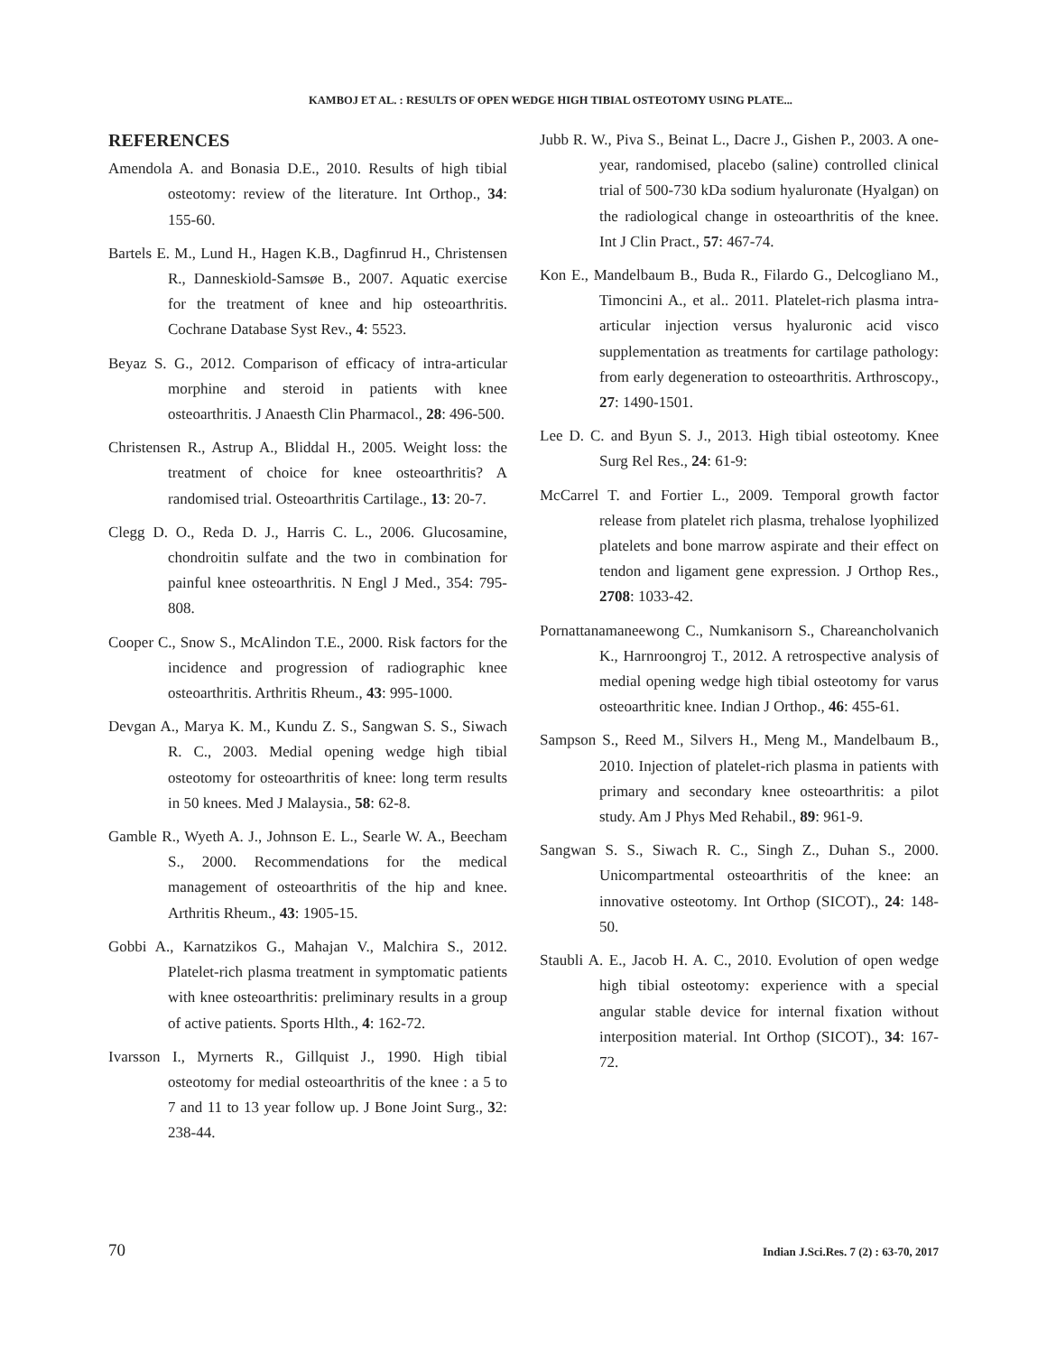KAMBOJ ET AL. : RESULTS OF OPEN WEDGE HIGH TIBIAL OSTEOTOMY USING PLATE...
REFERENCES
Amendola A. and Bonasia D.E., 2010. Results of high tibial osteotomy: review of the literature. Int Orthop., 34: 155-60.
Bartels E. M., Lund H., Hagen K.B., Dagfinrud H., Christensen R., Danneskiold-Samsøe B., 2007. Aquatic exercise for the treatment of knee and hip osteoarthritis. Cochrane Database Syst Rev., 4: 5523.
Beyaz S. G., 2012. Comparison of efficacy of intra-articular morphine and steroid in patients with knee osteoarthritis. J Anaesth Clin Pharmacol., 28: 496-500.
Christensen R., Astrup A., Bliddal H., 2005. Weight loss: the treatment of choice for knee osteoarthritis? A randomised trial. Osteoarthritis Cartilage., 13: 20-7.
Clegg D. O., Reda D. J., Harris C. L., 2006. Glucosamine, chondroitin sulfate and the two in combination for painful knee osteoarthritis. N Engl J Med., 354: 795-808.
Cooper C., Snow S., McAlindon T.E., 2000. Risk factors for the incidence and progression of radiographic knee osteoarthritis. Arthritis Rheum., 43: 995-1000.
Devgan A., Marya K. M., Kundu Z. S., Sangwan S. S., Siwach R. C., 2003. Medial opening wedge high tibial osteotomy for osteoarthritis of knee: long term results in 50 knees. Med J Malaysia., 58: 62-8.
Gamble R., Wyeth A. J., Johnson E. L., Searle W. A., Beecham S., 2000. Recommendations for the medical management of osteoarthritis of the hip and knee. Arthritis Rheum., 43: 1905-15.
Gobbi A., Karnatzikos G., Mahajan V., Malchira S., 2012. Platelet-rich plasma treatment in symptomatic patients with knee osteoarthritis: preliminary results in a group of active patients. Sports Hlth., 4: 162-72.
Ivarsson I., Myrnerts R., Gillquist J., 1990. High tibial osteotomy for medial osteoarthritis of the knee : a 5 to 7 and 11 to 13 year follow up. J Bone Joint Surg., 32: 238-44.
Jubb R. W., Piva S., Beinat L., Dacre J., Gishen P., 2003. A one-year, randomised, placebo (saline) controlled clinical trial of 500-730 kDa sodium hyaluronate (Hyalgan) on the radiological change in osteoarthritis of the knee. Int J Clin Pract., 57: 467-74.
Kon E., Mandelbaum B., Buda R., Filardo G., Delcogliano M., Timoncini A., et al.. 2011. Platelet-rich plasma intra-articular injection versus hyaluronic acid visco supplementation as treatments for cartilage pathology: from early degeneration to osteoarthritis. Arthroscopy., 27: 1490-1501.
Lee D. C. and Byun S. J., 2013. High tibial osteotomy. Knee Surg Rel Res., 24: 61-9:
McCarrel T. and Fortier L., 2009. Temporal growth factor release from platelet rich plasma, trehalose lyophilized platelets and bone marrow aspirate and their effect on tendon and ligament gene expression. J Orthop Res., 2708: 1033-42.
Pornattanamaneewong C., Numkanisorn S., Chareancholvanich K., Harnroongroj T., 2012. A retrospective analysis of medial opening wedge high tibial osteotomy for varus osteoarthritic knee. Indian J Orthop., 46: 455-61.
Sampson S., Reed M., Silvers H., Meng M., Mandelbaum B., 2010. Injection of platelet-rich plasma in patients with primary and secondary knee osteoarthritis: a pilot study. Am J Phys Med Rehabil., 89: 961-9.
Sangwan S. S., Siwach R. C., Singh Z., Duhan S., 2000. Unicompartmental osteoarthritis of the knee: an innovative osteotomy. Int Orthop (SICOT)., 24: 148-50.
Staubli A. E., Jacob H. A. C., 2010. Evolution of open wedge high tibial osteotomy: experience with a special angular stable device for internal fixation without interposition material. Int Orthop (SICOT)., 34: 167-72.
70 Indian J.Sci.Res. 7 (2) : 63-70, 2017